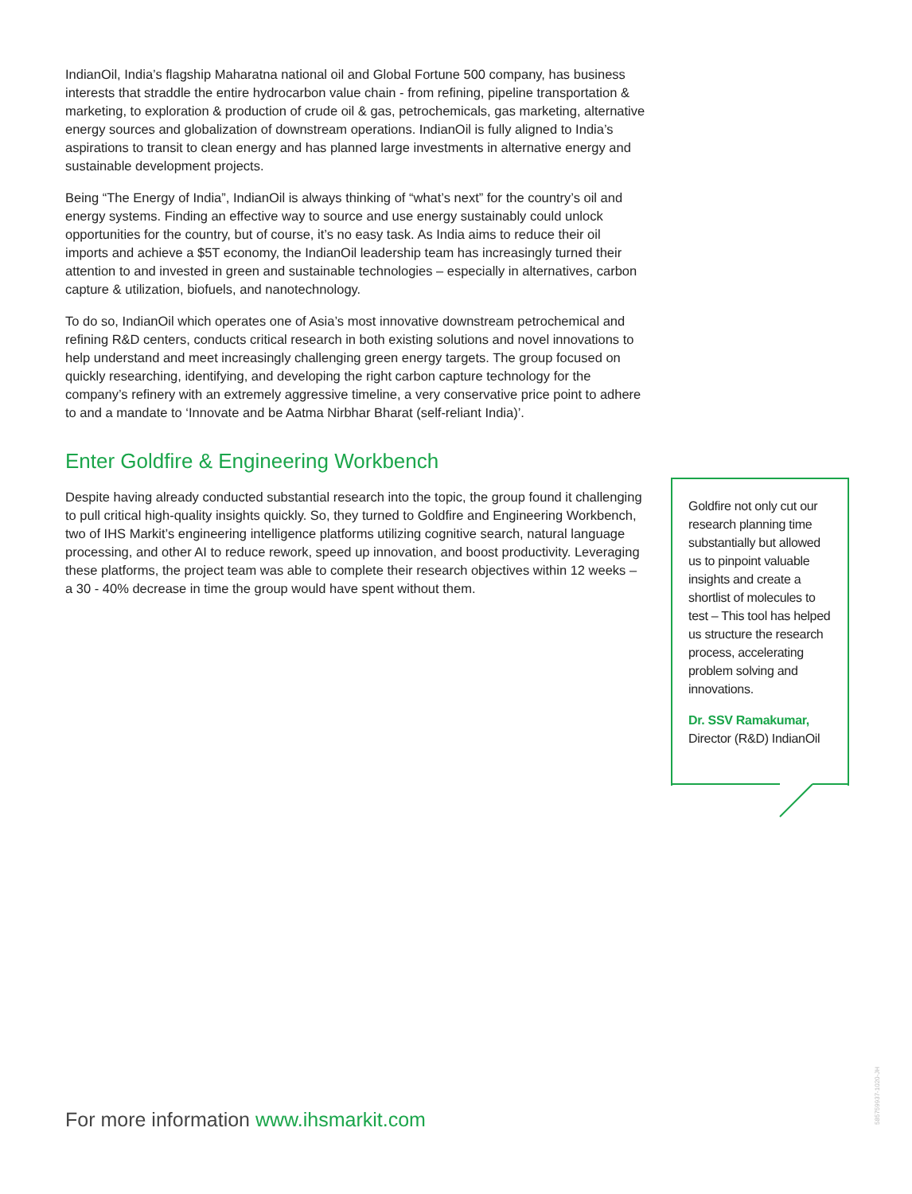IndianOil, India’s flagship Maharatna national oil and Global Fortune 500 company, has business interests that straddle the entire hydrocarbon value chain - from refining, pipeline transportation & marketing, to exploration & production of crude oil & gas, petrochemicals, gas marketing, alternative energy sources and globalization of downstream operations. IndianOil is fully aligned to India’s aspirations to transit to clean energy and has planned large investments in alternative energy and sustainable development projects.
Being “The Energy of India”, IndianOil is always thinking of “what’s next” for the country’s oil and energy systems. Finding an effective way to source and use energy sustainably could unlock opportunities for the country, but of course, it’s no easy task. As India aims to reduce their oil imports and achieve a $5T economy, the IndianOil leadership team has increasingly turned their attention to and invested in green and sustainable technologies – especially in alternatives, carbon capture & utilization, biofuels, and nanotechnology.
To do so, IndianOil which operates one of Asia’s most innovative downstream petrochemical and refining R&D centers, conducts critical research in both existing solutions and novel innovations to help understand and meet increasingly challenging green energy targets. The group focused on quickly researching, identifying, and developing the right carbon capture technology for the company’s refinery with an extremely aggressive timeline, a very conservative price point to adhere to and a mandate to ‘Innovate and be Aatma Nirbhar Bharat (self-reliant India)’.
Enter Goldfire & Engineering Workbench
Despite having already conducted substantial research into the topic, the group found it challenging to pull critical high-quality insights quickly. So, they turned to Goldfire and Engineering Workbench, two of IHS Markit’s engineering intelligence platforms utilizing cognitive search, natural language processing, and other AI to reduce rework, speed up innovation, and boost productivity. Leveraging these platforms, the project team was able to complete their research objectives within 12 weeks – a 30 - 40% decrease in time the group would have spent without them.
Goldfire not only cut our research planning time substantially but allowed us to pinpoint valuable insights and create a shortlist of molecules to test – This tool has helped us structure the research process, accelerating problem solving and innovations.
Dr. SSV Ramakumar,
Director (R&D) IndianOil
For more information www.ihsmarkit.com
585759937-1020-JH